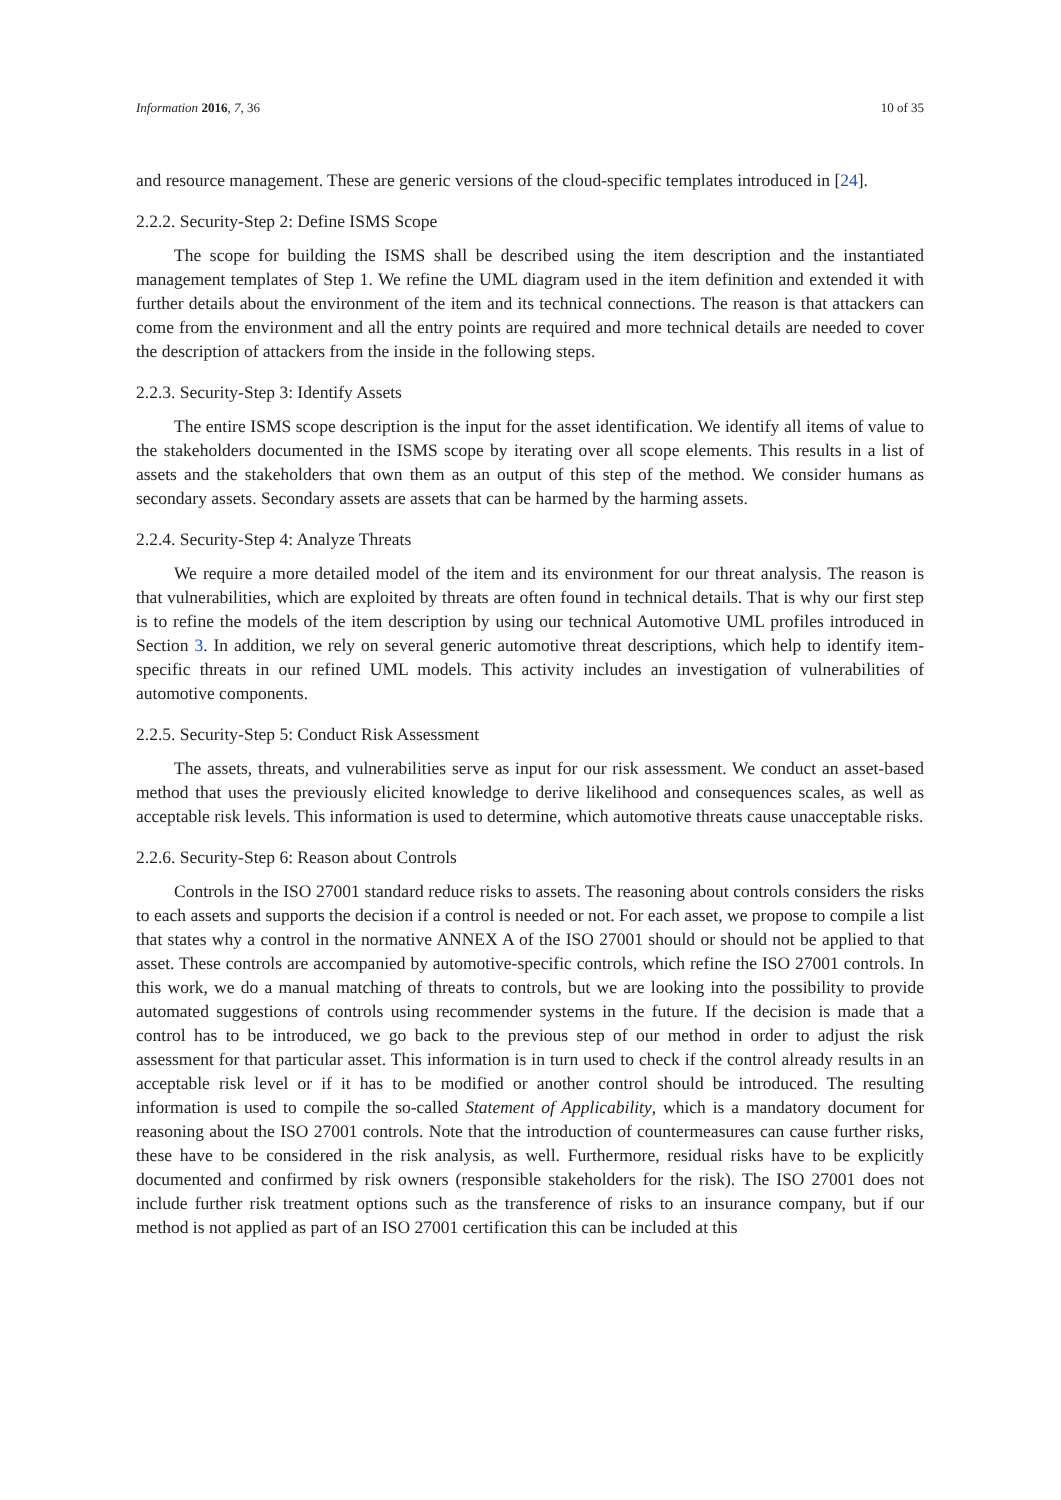Information 2016, 7, 36 10 of 35
and resource management. These are generic versions of the cloud-specific templates introduced in [24].
2.2.2. Security-Step 2: Define ISMS Scope
The scope for building the ISMS shall be described using the item description and the instantiated management templates of Step 1. We refine the UML diagram used in the item definition and extended it with further details about the environment of the item and its technical connections. The reason is that attackers can come from the environment and all the entry points are required and more technical details are needed to cover the description of attackers from the inside in the following steps.
2.2.3. Security-Step 3: Identify Assets
The entire ISMS scope description is the input for the asset identification. We identify all items of value to the stakeholders documented in the ISMS scope by iterating over all scope elements. This results in a list of assets and the stakeholders that own them as an output of this step of the method. We consider humans as secondary assets. Secondary assets are assets that can be harmed by the harming assets.
2.2.4. Security-Step 4: Analyze Threats
We require a more detailed model of the item and its environment for our threat analysis. The reason is that vulnerabilities, which are exploited by threats are often found in technical details. That is why our first step is to refine the models of the item description by using our technical Automotive UML profiles introduced in Section 3. In addition, we rely on several generic automotive threat descriptions, which help to identify item-specific threats in our refined UML models. This activity includes an investigation of vulnerabilities of automotive components.
2.2.5. Security-Step 5: Conduct Risk Assessment
The assets, threats, and vulnerabilities serve as input for our risk assessment. We conduct an asset-based method that uses the previously elicited knowledge to derive likelihood and consequences scales, as well as acceptable risk levels. This information is used to determine, which automotive threats cause unacceptable risks.
2.2.6. Security-Step 6: Reason about Controls
Controls in the ISO 27001 standard reduce risks to assets. The reasoning about controls considers the risks to each assets and supports the decision if a control is needed or not. For each asset, we propose to compile a list that states why a control in the normative ANNEX A of the ISO 27001 should or should not be applied to that asset. These controls are accompanied by automotive-specific controls, which refine the ISO 27001 controls. In this work, we do a manual matching of threats to controls, but we are looking into the possibility to provide automated suggestions of controls using recommender systems in the future. If the decision is made that a control has to be introduced, we go back to the previous step of our method in order to adjust the risk assessment for that particular asset. This information is in turn used to check if the control already results in an acceptable risk level or if it has to be modified or another control should be introduced. The resulting information is used to compile the so-called Statement of Applicability, which is a mandatory document for reasoning about the ISO 27001 controls. Note that the introduction of countermeasures can cause further risks, these have to be considered in the risk analysis, as well. Furthermore, residual risks have to be explicitly documented and confirmed by risk owners (responsible stakeholders for the risk). The ISO 27001 does not include further risk treatment options such as the transference of risks to an insurance company, but if our method is not applied as part of an ISO 27001 certification this can be included at this